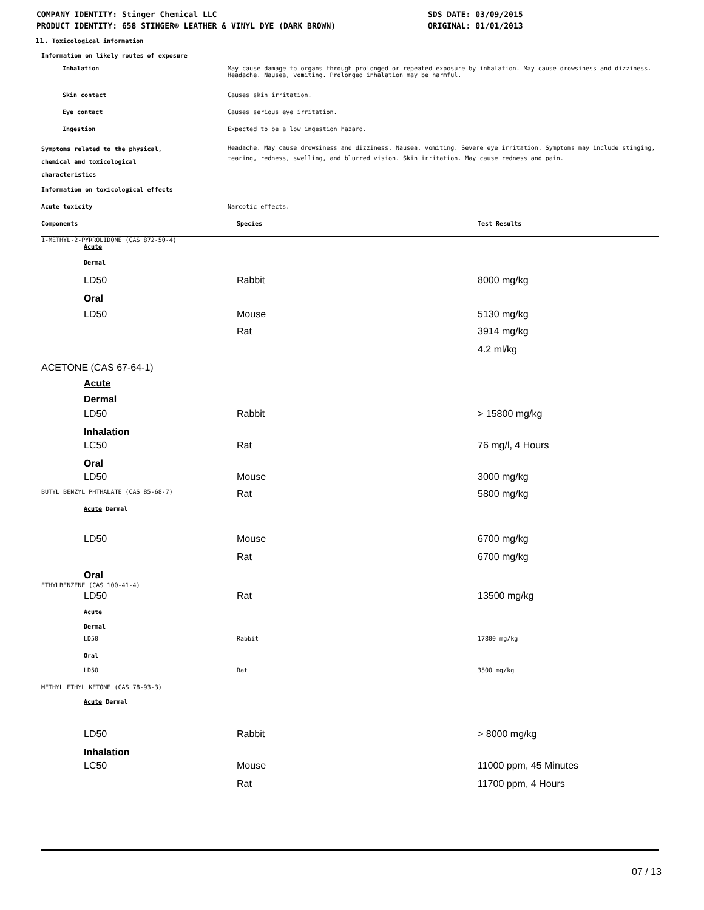COMPANY IDENTITY: Stinger Chemical LLC
PRODUCT IDENTITY: 658 STINGER® LEATHER & VINYL DYE (DARK BROWN)
SDS DATE: 03/09/2015
ORIGINAL: 01/01/2013
11. Toxicological information
Information on likely routes of exposure
| Inhalation | May cause damage to organs through prolonged or repeated exposure by inhalation. May cause drowsiness and dizziness. Headache. Nausea, vomiting. Prolonged inhalation may be harmful. | |
| Skin contact | Causes skin irritation. | |
| Eye contact | Causes serious eye irritation. | |
| Ingestion | Expected to be a low ingestion hazard. | |
| Symptoms related to the physical, chemical and toxicological characteristics | Headache. May cause drowsiness and dizziness. Nausea, vomiting. Severe eye irritation. Symptoms may include stinging, tearing, redness, swelling, and blurred vision. Skin irritation. May cause redness and pain. | |
| Information on toxicological effects | | |
| Acute toxicity | Narcotic effects. | |
| Components | Species | Test Results |
| 1-METHYL-2-PYRROLIDONE (CAS 872-50-4) | | |
| Acute | | |
| Dermal | | |
| LD50 | Rabbit | 8000 mg/kg |
| Oral | | |
| LD50 | Mouse | 5130 mg/kg |
| | Rat | 3914 mg/kg |
| | | 4.2 ml/kg |
| ACETONE (CAS 67-64-1) | | |
| Acute | | |
| Dermal | | |
| LD50 | Rabbit | > 15800 mg/kg |
| Inhalation | | |
| LC50 | Rat | 76 mg/l, 4 Hours |
| Oral | | |
| LD50 | Mouse | 3000 mg/kg |
| BUTYL BENZYL PHTHALATE (CAS 85-68-7) | Rat | 5800 mg/kg |
| Acute Dermal | | |
| LD50 | Mouse | 6700 mg/kg |
| | Rat | 6700 mg/kg |
| Oral | | |
| ETHYLBENZENE (CAS 100-41-4) | | |
| LD50 | Rat | 13500 mg/kg |
| Acute | | |
| Dermal | | |
| LD50 | Rabbit | 17800 mg/kg |
| Oral | | |
| LD50 | Rat | 3500 mg/kg |
| METHYL ETHYL KETONE (CAS 78-93-3) | | |
| Acute Dermal | | |
| LD50 | Rabbit | > 8000 mg/kg |
| Inhalation | | |
| LC50 | Mouse | 11000 ppm, 45 Minutes |
| | Rat | 11700 ppm, 4 Hours |
07 / 13